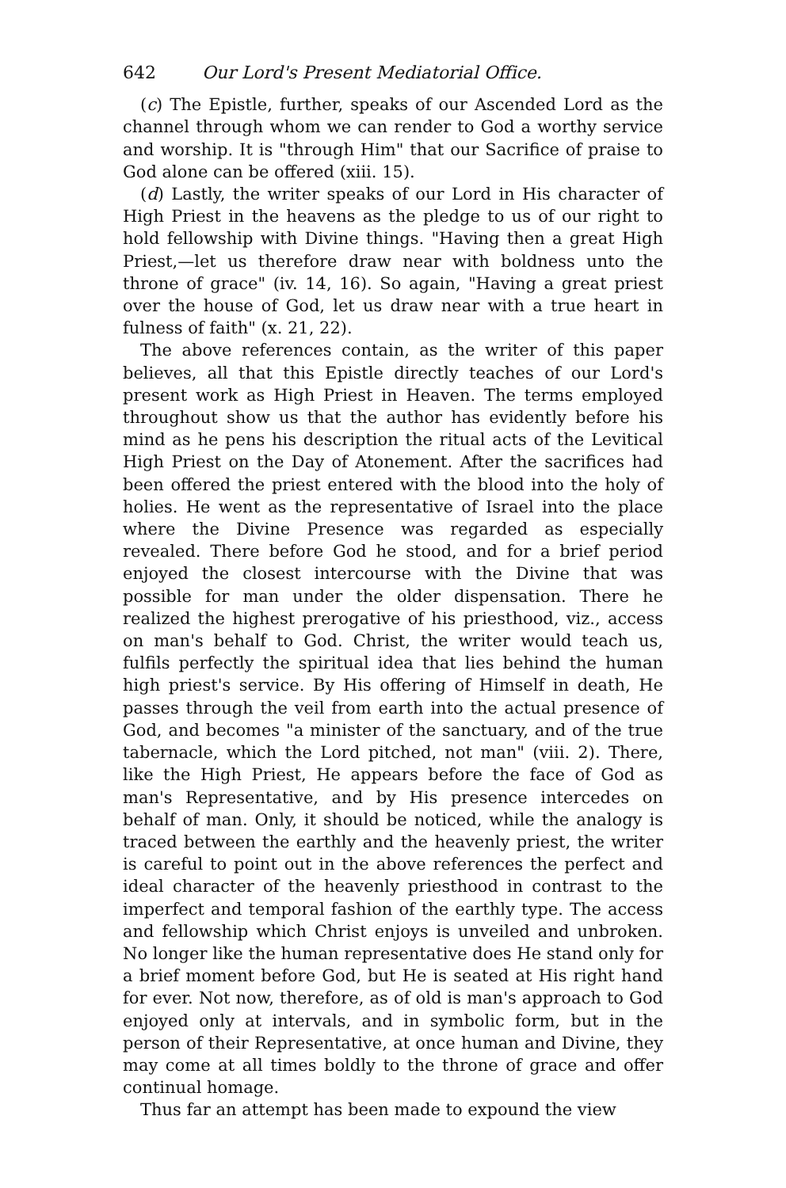642 Our Lord's Present Mediatorial Office.
(c) The Epistle, further, speaks of our Ascended Lord as the channel through whom we can render to God a worthy service and worship. It is "through Him" that our Sacrifice of praise to God alone can be offered (xiii. 15).
(d) Lastly, the writer speaks of our Lord in His character of High Priest in the heavens as the pledge to us of our right to hold fellowship with Divine things. "Having then a great High Priest,—let us therefore draw near with boldness unto the throne of grace" (iv. 14, 16). So again, "Having a great priest over the house of God, let us draw near with a true heart in fulness of faith" (x. 21, 22).
The above references contain, as the writer of this paper believes, all that this Epistle directly teaches of our Lord's present work as High Priest in Heaven. The terms employed throughout show us that the author has evidently before his mind as he pens his description the ritual acts of the Levitical High Priest on the Day of Atonement. After the sacrifices had been offered the priest entered with the blood into the holy of holies. He went as the representative of Israel into the place where the Divine Presence was regarded as especially revealed. There before God he stood, and for a brief period enjoyed the closest intercourse with the Divine that was possible for man under the older dispensation. There he realized the highest prerogative of his priesthood, viz., access on man's behalf to God. Christ, the writer would teach us, fulfils perfectly the spiritual idea that lies behind the human high priest's service. By His offering of Himself in death, He passes through the veil from earth into the actual presence of God, and becomes "a minister of the sanctuary, and of the true tabernacle, which the Lord pitched, not man" (viii. 2). There, like the High Priest, He appears before the face of God as man's Representative, and by His presence intercedes on behalf of man. Only, it should be noticed, while the analogy is traced between the earthly and the heavenly priest, the writer is careful to point out in the above references the perfect and ideal character of the heavenly priesthood in contrast to the imperfect and temporal fashion of the earthly type. The access and fellowship which Christ enjoys is unveiled and unbroken. No longer like the human representative does He stand only for a brief moment before God, but He is seated at His right hand for ever. Not now, therefore, as of old is man's approach to God enjoyed only at intervals, and in symbolic form, but in the person of their Representative, at once human and Divine, they may come at all times boldly to the throne of grace and offer continual homage.
Thus far an attempt has been made to expound the view